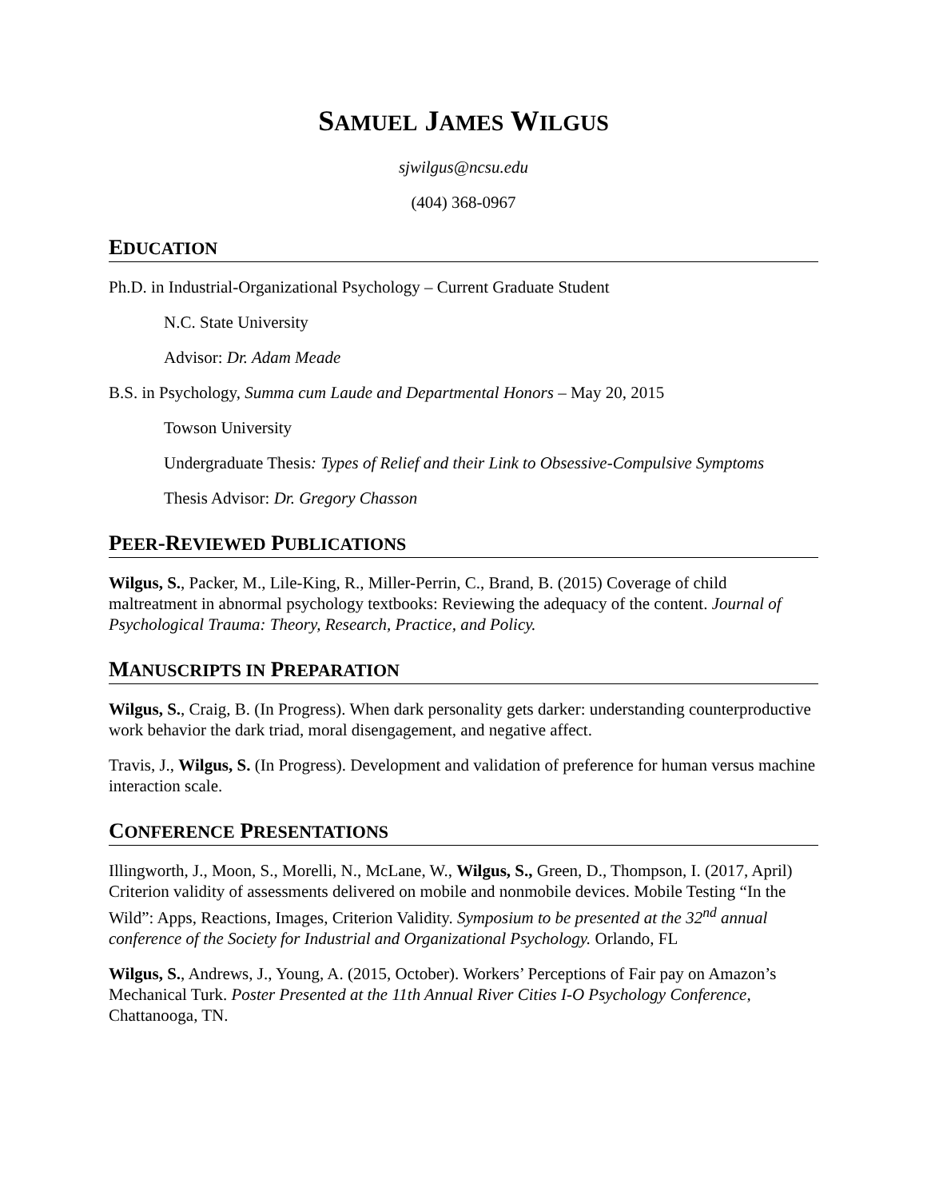SAMUEL JAMES WILGUS
sjwilgus@ncsu.edu
(404) 368-0967
EDUCATION
Ph.D. in Industrial-Organizational Psychology – Current Graduate Student
N.C. State University
Advisor: Dr. Adam Meade
B.S. in Psychology, Summa cum Laude and Departmental Honors – May 20, 2015
Towson University
Undergraduate Thesis: Types of Relief and their Link to Obsessive-Compulsive Symptoms
Thesis Advisor: Dr. Gregory Chasson
PEER-REVIEWED PUBLICATIONS
Wilgus, S., Packer, M., Lile-King, R., Miller-Perrin, C., Brand, B. (2015) Coverage of child maltreatment in abnormal psychology textbooks: Reviewing the adequacy of the content. Journal of Psychological Trauma: Theory, Research, Practice, and Policy.
MANUSCRIPTS IN PREPARATION
Wilgus, S., Craig, B. (In Progress). When dark personality gets darker: understanding counterproductive work behavior the dark triad, moral disengagement, and negative affect.
Travis, J., Wilgus, S. (In Progress). Development and validation of preference for human versus machine interaction scale.
CONFERENCE PRESENTATIONS
Illingworth, J., Moon, S., Morelli, N., McLane, W., Wilgus, S., Green, D., Thompson, I. (2017, April) Criterion validity of assessments delivered on mobile and nonmobile devices. Mobile Testing “In the Wild”: Apps, Reactions, Images, Criterion Validity. Symposium to be presented at the 32<sup>nd</sup> annual conference of the Society for Industrial and Organizational Psychology. Orlando, FL
Wilgus, S., Andrews, J., Young, A. (2015, October). Workers’ Perceptions of Fair pay on Amazon’s Mechanical Turk. Poster Presented at the 11th Annual River Cities I-O Psychology Conference, Chattanooga, TN.